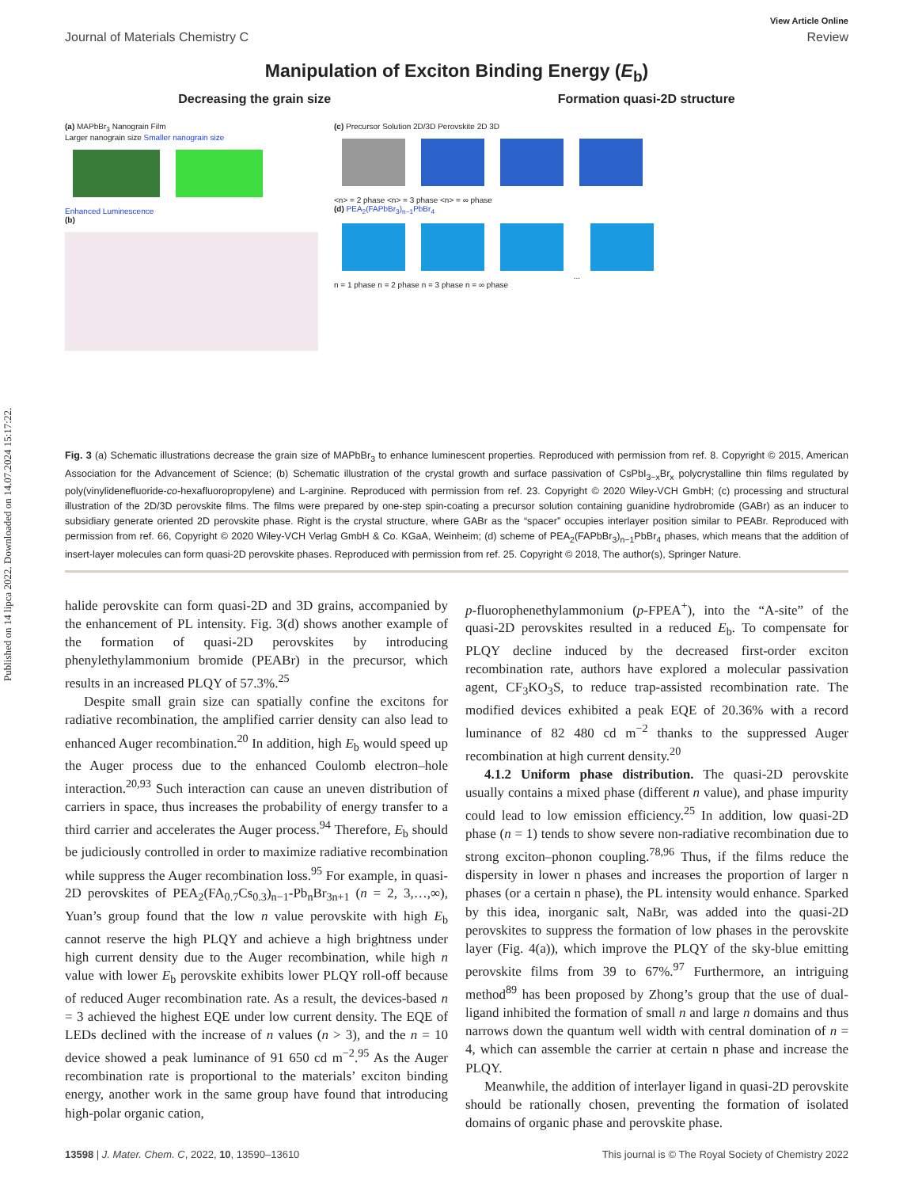Published on 14 lipca 2022. Downloaded on 14.07.2024 15:17:22.
View Article Online
Journal of Materials Chemistry C Review
Manipulation of Exciton Binding Energy (E<sub>b</sub>)
Decreasing the grain size Formation quasi-2D structure
(a) MAPbBr<sub>3</sub> Nanograin Film
Larger nanograin size Smaller nanograin size
Enhanced Luminescence
(b)
(c) Precursor Solution 2D/3D Perovskite 2D 3D
<n> = 2 phase <n> = 3 phase <n> = ∞ phase
(d) PEA<sub>2</sub>(FAPbBr<sub>3</sub>)<sub>n−1</sub>PbBr<sub>4</sub>
...
n = 1 phase n = 2 phase n = 3 phase n = ∞ phase
Fig. 3 (a) Schematic illustrations decrease the grain size of MAPbBr<sub>3</sub> to enhance luminescent properties. Reproduced with permission from ref. 8. Copyright © 2015, American Association for the Advancement of Science; (b) Schematic illustration of the crystal growth and surface passivation of CsPbI<sub>3−x</sub>Br<sub>x</sub> polycrystalline thin films regulated by poly(vinylidenefluoride-co-hexafluoropropylene) and L-arginine. Reproduced with permission from ref. 23. Copyright © 2020 Wiley-VCH GmbH; (c) processing and structural illustration of the 2D/3D perovskite films. The films were prepared by one-step spin-coating a precursor solution containing guanidine hydrobromide (GABr) as an inducer to subsidiary generate oriented 2D perovskite phase. Right is the crystal structure, where GABr as the “spacer” occupies interlayer position similar to PEABr. Reproduced with permission from ref. 66, Copyright © 2020 Wiley-VCH Verlag GmbH & Co. KGaA, Weinheim; (d) scheme of PEA<sub>2</sub>(FAPbBr<sub>3</sub>)<sub>n−1</sub>PbBr<sub>4</sub> phases, which means that the addition of insert-layer molecules can form quasi-2D perovskite phases. Reproduced with permission from ref. 25. Copyright © 2018, The author(s), Springer Nature.
halide perovskite can form quasi-2D and 3D grains, accompanied by the enhancement of PL intensity. Fig. 3(d) shows another example of the formation of quasi-2D perovskites by introducing phenylethylammonium bromide (PEABr) in the precursor, which results in an increased PLQY of 57.3%.<sup>25</sup>
Despite small grain size can spatially confine the excitons for radiative recombination, the amplified carrier density can also lead to enhanced Auger recombination.<sup>20</sup> In addition, high E<sub>b</sub> would speed up the Auger process due to the enhanced Coulomb electron–hole interaction.<sup>20,93</sup> Such interaction can cause an uneven distribution of carriers in space, thus increases the probability of energy transfer to a third carrier and accelerates the Auger process.<sup>94</sup> Therefore, E<sub>b</sub> should be judiciously controlled in order to maximize radiative recombination while suppress the Auger recombination loss.<sup>95</sup> For example, in quasi-2D perovskites of PEA<sub>2</sub>(FA<sub>0.7</sub>Cs<sub>0.3</sub>)<sub>n−1</sub>-Pb<sub>n</sub>Br<sub>3n+1</sub> (n = 2, 3,…,∞), Yuan’s group found that the low n value perovskite with high E<sub>b</sub> cannot reserve the high PLQY and achieve a high brightness under high current density due to the Auger recombination, while high n value with lower E<sub>b</sub> perovskite exhibits lower PLQY roll-off because of reduced Auger recombination rate. As a result, the devices-based n = 3 achieved the highest EQE under low current density. The EQE of LEDs declined with the increase of n values (n > 3), and the n = 10 device showed a peak luminance of 91 650 cd m<sup>−2</sup>.<sup>95</sup> As the Auger recombination rate is proportional to the materials’ exciton binding energy, another work in the same group have found that introducing high-polar organic cation,
p-fluorophenethylammonium (p-FPEA<sup>+</sup>), into the “A-site” of the quasi-2D perovskites resulted in a reduced E<sub>b</sub>. To compensate for PLQY decline induced by the decreased first-order exciton recombination rate, authors have explored a molecular passivation agent, CF<sub>3</sub>KO<sub>3</sub>S, to reduce trap-assisted recombination rate. The modified devices exhibited a peak EQE of 20.36% with a record luminance of 82 480 cd m<sup>−2</sup> thanks to the suppressed Auger recombination at high current density.<sup>20</sup>
4.1.2 Uniform phase distribution. The quasi-2D perovskite usually contains a mixed phase (different n value), and phase impurity could lead to low emission efficiency.<sup>25</sup> In addition, low quasi-2D phase (n = 1) tends to show severe non-radiative recombination due to strong exciton–phonon coupling.<sup>78,96</sup> Thus, if the films reduce the dispersity in lower n phases and increases the proportion of larger n phases (or a certain n phase), the PL intensity would enhance. Sparked by this idea, inorganic salt, NaBr, was added into the quasi-2D perovskites to suppress the formation of low phases in the perovskite layer (Fig. 4(a)), which improve the PLQY of the sky-blue emitting perovskite films from 39 to 67%.<sup>97</sup> Furthermore, an intriguing method<sup>89</sup> has been proposed by Zhong’s group that the use of dual-ligand inhibited the formation of small n and large n domains and thus narrows down the quantum well width with central domination of n = 4, which can assemble the carrier at certain n phase and increase the PLQY.
Meanwhile, the addition of interlayer ligand in quasi-2D perovskite should be rationally chosen, preventing the formation of isolated domains of organic phase and perovskite phase.
13598 | J. Mater. Chem. C, 2022, 10, 13590–13610 This journal is © The Royal Society of Chemistry 2022